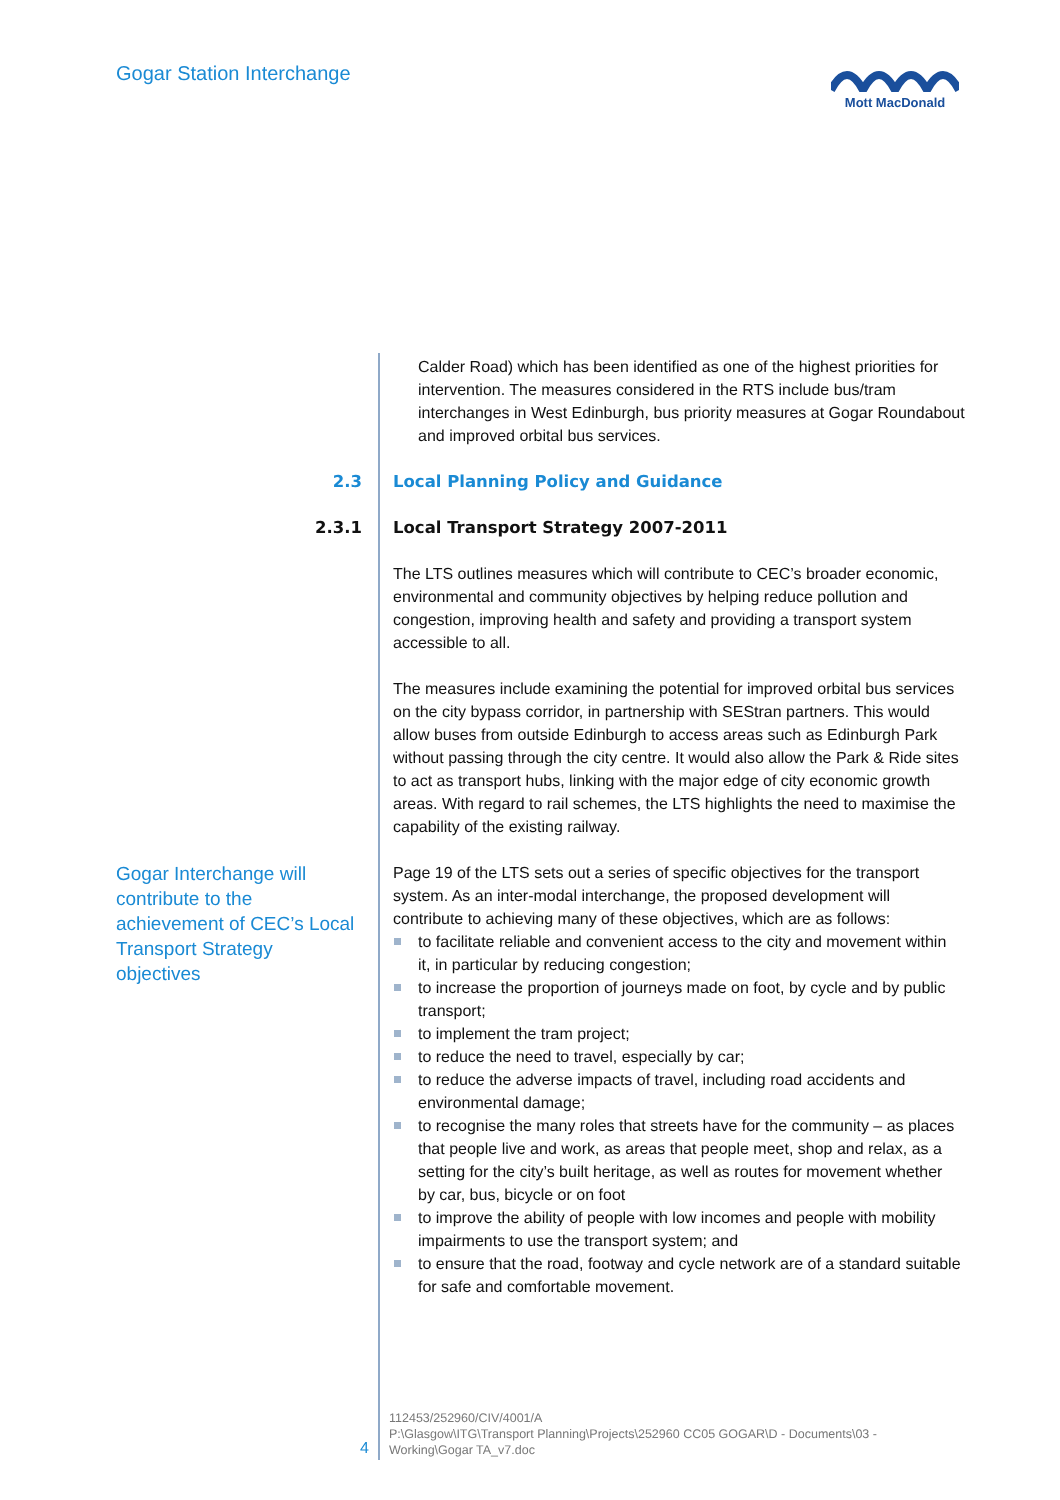Gogar Station Interchange Mott MacDonald
Calder Road) which has been identified as one of the highest priorities for intervention. The measures considered in the RTS include bus/tram interchanges in West Edinburgh, bus priority measures at Gogar Roundabout and improved orbital bus services.
2.3 Local Planning Policy and Guidance
2.3.1 Local Transport Strategy 2007-2011
The LTS outlines measures which will contribute to CEC’s broader economic, environmental and community objectives by helping reduce pollution and congestion, improving health and safety and providing a transport system accessible to all.
The measures include examining the potential for improved orbital bus services on the city bypass corridor, in partnership with SEStran partners. This would allow buses from outside Edinburgh to access areas such as Edinburgh Park without passing through the city centre. It would also allow the Park & Ride sites to act as transport hubs, linking with the major edge of city economic growth areas. With regard to rail schemes, the LTS highlights the need to maximise the capability of the existing railway.
Gogar Interchange will contribute to the achievement of CEC’s Local Transport Strategy objectives
Page 19 of the LTS sets out a series of specific objectives for the transport system. As an inter-modal interchange, the proposed development will contribute to achieving many of these objectives, which are as follows:
to facilitate reliable and convenient access to the city and movement within it, in particular by reducing congestion;
to increase the proportion of journeys made on foot, by cycle and by public transport;
to implement the tram project;
to reduce the need to travel, especially by car;
to reduce the adverse impacts of travel, including road accidents and environmental damage;
to recognise the many roles that streets have for the community – as places that people live and work, as areas that people meet, shop and relax, as a setting for the city’s built heritage, as well as routes for movement whether by car, bus, bicycle or on foot
to improve the ability of people with low incomes and people with mobility impairments to use the transport system; and
to ensure that the road, footway and cycle network are of a standard suitable for safe and comfortable movement.
4
112453/252960/CIV/4001/A
P:\Glasgow\ITG\Transport Planning\Projects\252960 CC05 GOGAR\D - Documents\03 - Working\Gogar TA_v7.doc